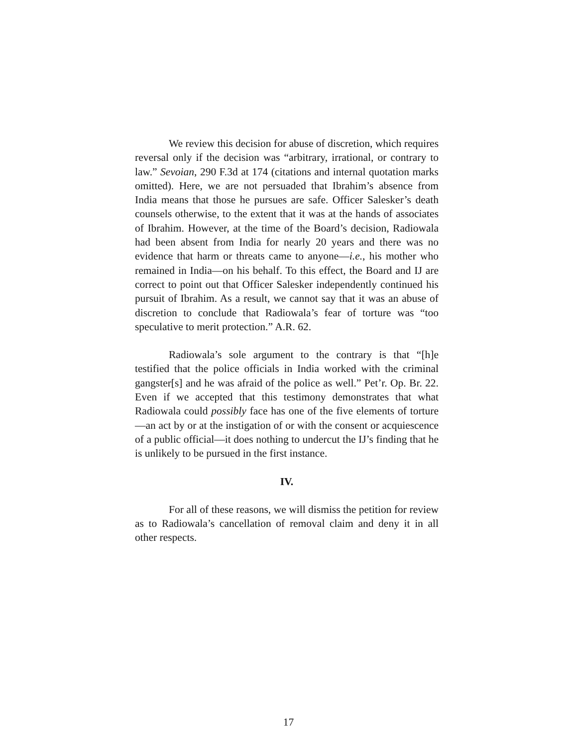We review this decision for abuse of discretion, which requires reversal only if the decision was “arbitrary, irrational, or contrary to law.” Sevoian, 290 F.3d at 174 (citations and internal quotation marks omitted). Here, we are not persuaded that Ibrahim’s absence from India means that those he pursues are safe. Officer Salesker’s death counsels otherwise, to the extent that it was at the hands of associates of Ibrahim. However, at the time of the Board’s decision, Radiowala had been absent from India for nearly 20 years and there was no evidence that harm or threats came to anyone—i.e., his mother who remained in India—on his behalf. To this effect, the Board and IJ are correct to point out that Officer Salesker independently continued his pursuit of Ibrahim. As a result, we cannot say that it was an abuse of discretion to conclude that Radiowala’s fear of torture was “too speculative to merit protection.” A.R. 62.
Radiowala’s sole argument to the contrary is that “[h]e testified that the police officials in India worked with the criminal gangster[s] and he was afraid of the police as well.” Pet’r. Op. Br. 22. Even if we accepted that this testimony demonstrates that what Radiowala could possibly face has one of the five elements of torture—an act by or at the instigation of or with the consent or acquiescence of a public official—it does nothing to undercut the IJ’s finding that he is unlikely to be pursued in the first instance.
IV.
For all of these reasons, we will dismiss the petition for review as to Radiowala’s cancellation of removal claim and deny it in all other respects.
17